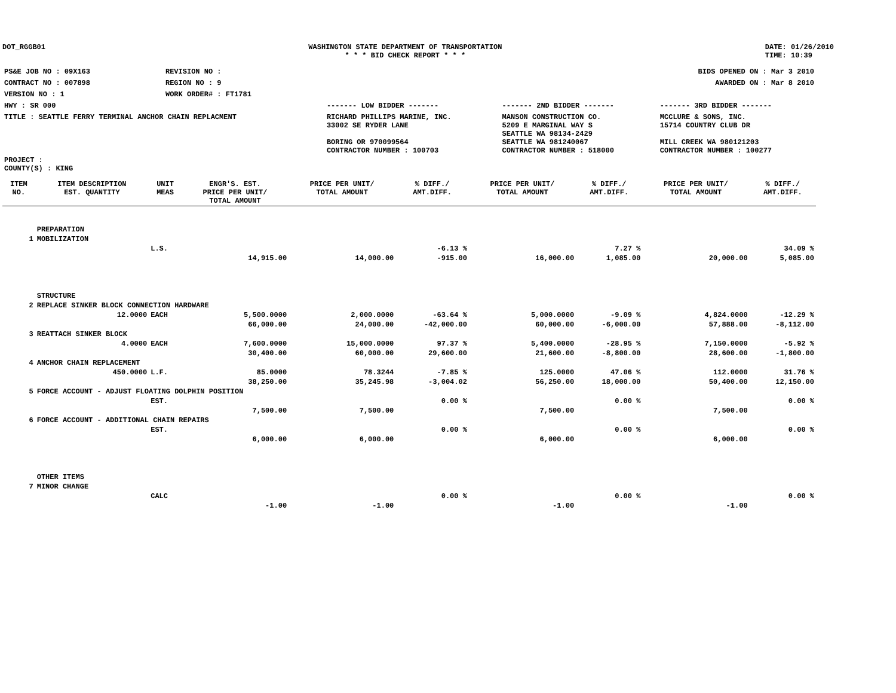DOT_RGGB01 WASHINGTON STATE DEPARTMENT OF TRANSPORTATION
* * * BID CHECK REPORT * * *
DATE: 01/26/2010
TIME: 10:39
| PS&E JOB NO : 09X163 | REVISION NO : | BIDS OPENED ON : Mar 3 2010 | | |
| CONTRACT NO : 007898 | REGION NO : 9 | AWARDED ON : Mar 8 2010 | | |
| VERSION NO : 1 | WORK ORDER# : FT1781 | | | |
| HWY : SR 000 | | ------- LOW BIDDER ------- | ------- 2ND BIDDER ------- | ------- 3RD BIDDER ------- |
| TITLE : SEATTLE FERRY TERMINAL ANCHOR CHAIN REPLACMENT | | RICHARD PHILLIPS MARINE, INC. 33002 SE RYDER LANE BORING OR 970099564 CONTRACTOR NUMBER : 100703 | MANSON CONSTRUCTION CO. 5209 E MARGINAL WAY S SEATTLE WA 98134-2429 SEATTLE WA 981240067 CONTRACTOR NUMBER : 518000 | MCCLURE & SONS, INC. 15714 COUNTRY CLUB DR MILL CREEK WA 980121203 CONTRACTOR NUMBER : 100277 |
| PROJECT : COUNTY(S) : KING | | | | |
| ITEM NO. | ITEM DESCRIPTION EST. QUANTITY | UNIT MEAS | ENGR'S. EST. PRICE PER UNIT/ TOTAL AMOUNT | PRICE PER UNIT/ TOTAL AMOUNT | % DIFF./ AMT.DIFF. | PRICE PER UNIT/ TOTAL AMOUNT | % DIFF./ AMT.DIFF. | PRICE PER UNIT/ TOTAL AMOUNT | % DIFF./ AMT.DIFF. |
| --- | --- | --- | --- | --- | --- | --- | --- | --- | --- |
| | PREPARATION | | | | | | | | |
| 1 | MOBILIZATION | | | | | | | | |
| | | L.S. | | | -6.13 % | | 7.27 % | | 34.09 % |
| | | | 14,915.00 | 14,000.00 | -915.00 | 16,000.00 | 1,085.00 | 20,000.00 | 5,085.00 |
| | STRUCTURE | | | | | | | | |
| 2 | REPLACE SINKER BLOCK CONNECTION HARDWARE | | | | | | | | |
| | 12.0000 | EACH | 5,500.0000 | 2,000.0000 | -63.64 % | 5,000.0000 | -9.09 % | 4,824.0000 | -12.29 % |
| | | | 66,000.00 | 24,000.00 | -42,000.00 | 60,000.00 | -6,000.00 | 57,888.00 | -8,112.00 |
| 3 | REATTACH SINKER BLOCK | | | | | | | | |
| | 4.0000 | EACH | 7,600.0000 | 15,000.0000 | 97.37 % | 5,400.0000 | -28.95 % | 7,150.0000 | -5.92 % |
| | | | 30,400.00 | 60,000.00 | 29,600.00 | 21,600.00 | -8,800.00 | 28,600.00 | -1,800.00 |
| 4 | ANCHOR CHAIN REPLACEMENT | | | | | | | | |
| | 450.0000 | L.F. | 85.0000 | 78.3244 | -7.85 % | 125.0000 | 47.06 % | 112.0000 | 31.76 % |
| | | | 38,250.00 | 35,245.98 | -3,004.02 | 56,250.00 | 18,000.00 | 50,400.00 | 12,150.00 |
| 5 | FORCE ACCOUNT - ADJUST FLOATING DOLPHIN POSITION | | | | | | | | |
| | | EST. | | | 0.00 % | | 0.00 % | | 0.00 % |
| | | | 7,500.00 | 7,500.00 | | 7,500.00 | | 7,500.00 | |
| 6 | FORCE ACCOUNT - ADDITIONAL CHAIN REPAIRS | | | | | | | | |
| | | EST. | | | 0.00 % | | 0.00 % | | 0.00 % |
| | | | 6,000.00 | 6,000.00 | | 6,000.00 | | 6,000.00 | |
| | OTHER ITEMS | | | | | | | | |
| 7 | MINOR CHANGE | | | | | | | | |
| | | CALC | | | 0.00 % | | 0.00 % | | 0.00 % |
| | | | -1.00 | -1.00 | | -1.00 | | -1.00 | |